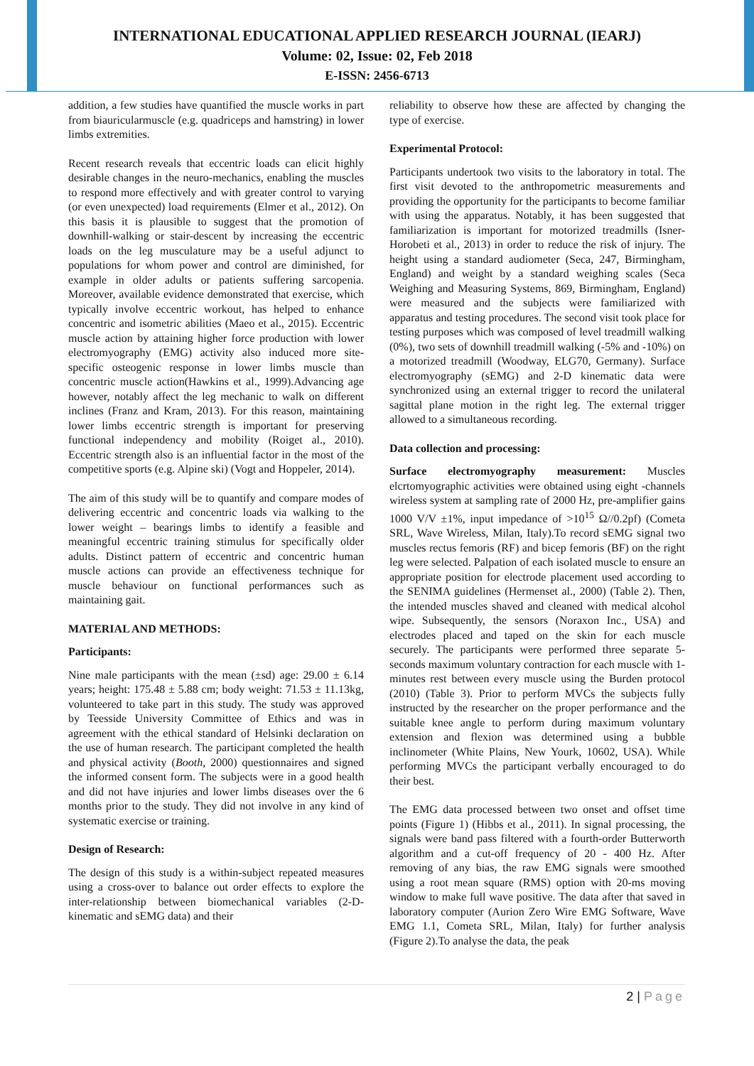INTERNATIONAL EDUCATIONAL APPLIED RESEARCH JOURNAL (IEARJ)
Volume: 02, Issue: 02, Feb 2018
E-ISSN: 2456-6713
addition, a few studies have quantified the muscle works in part from biauricularmuscle (e.g. quadriceps and hamstring) in lower limbs extremities.
Recent research reveals that eccentric loads can elicit highly desirable changes in the neuro-mechanics, enabling the muscles to respond more effectively and with greater control to varying (or even unexpected) load requirements (Elmer et al., 2012). On this basis it is plausible to suggest that the promotion of downhill-walking or stair-descent by increasing the eccentric loads on the leg musculature may be a useful adjunct to populations for whom power and control are diminished, for example in older adults or patients suffering sarcopenia. Moreover, available evidence demonstrated that exercise, which typically involve eccentric workout, has helped to enhance concentric and isometric abilities (Maeo et al., 2015). Eccentric muscle action by attaining higher force production with lower electromyography (EMG) activity also induced more site-specific osteogenic response in lower limbs muscle than concentric muscle action(Hawkins et al., 1999).Advancing age however, notably affect the leg mechanic to walk on different inclines (Franz and Kram, 2013). For this reason, maintaining lower limbs eccentric strength is important for preserving functional independency and mobility (Roiget al., 2010). Eccentric strength also is an influential factor in the most of the competitive sports (e.g. Alpine ski) (Vogt and Hoppeler, 2014).
The aim of this study will be to quantify and compare modes of delivering eccentric and concentric loads via walking to the lower weight – bearings limbs to identify a feasible and meaningful eccentric training stimulus for specifically older adults. Distinct pattern of eccentric and concentric human muscle actions can provide an effectiveness technique for muscle behaviour on functional performances such as maintaining gait.
MATERIAL AND METHODS:
Participants:
Nine male participants with the mean (±sd) age: 29.00 ± 6.14 years; height: 175.48 ± 5.88 cm; body weight: 71.53 ± 11.13kg, volunteered to take part in this study. The study was approved by Teesside University Committee of Ethics and was in agreement with the ethical standard of Helsinki declaration on the use of human research. The participant completed the health and physical activity (Booth, 2000) questionnaires and signed the informed consent form. The subjects were in a good health and did not have injuries and lower limbs diseases over the 6 months prior to the study. They did not involve in any kind of systematic exercise or training.
Design of Research:
The design of this study is a within-subject repeated measures using a cross-over to balance out order effects to explore the inter-relationship between biomechanical variables (2-D-kinematic and sEMG data) and their
reliability to observe how these are affected by changing the type of exercise.
Experimental Protocol:
Participants undertook two visits to the laboratory in total. The first visit devoted to the anthropometric measurements and providing the opportunity for the participants to become familiar with using the apparatus. Notably, it has been suggested that familiarization is important for motorized treadmills (Isner-Horobeti et al., 2013) in order to reduce the risk of injury. The height using a standard audiometer (Seca, 247, Birmingham, England) and weight by a standard weighing scales (Seca Weighing and Measuring Systems, 869, Birmingham, England) were measured and the subjects were familiarized with apparatus and testing procedures. The second visit took place for testing purposes which was composed of level treadmill walking (0%), two sets of downhill treadmill walking (-5% and -10%) on a motorized treadmill (Woodway, ELG70, Germany). Surface electromyography (sEMG) and 2-D kinematic data were synchronized using an external trigger to record the unilateral sagittal plane motion in the right leg. The external trigger allowed to a simultaneous recording.
Data collection and processing:
Surface electromyography measurement: Muscles elcrtomyographic activities were obtained using eight -channels wireless system at sampling rate of 2000 Hz, pre-amplifier gains 1000 V/V ±1%, input impedance of >10<sup>15</sup> Ω//0.2pf) (Cometa SRL, Wave Wireless, Milan, Italy).To record sEMG signal two muscles rectus femoris (RF) and bicep femoris (BF) on the right leg were selected. Palpation of each isolated muscle to ensure an appropriate position for electrode placement used according to the SENIMA guidelines (Hermenset al., 2000) (Table 2). Then, the intended muscles shaved and cleaned with medical alcohol wipe. Subsequently, the sensors (Noraxon Inc., USA) and electrodes placed and taped on the skin for each muscle securely. The participants were performed three separate 5-seconds maximum voluntary contraction for each muscle with 1-minutes rest between every muscle using the Burden protocol (2010) (Table 3). Prior to perform MVCs the subjects fully instructed by the researcher on the proper performance and the suitable knee angle to perform during maximum voluntary extension and flexion was determined using a bubble inclinometer (White Plains, New Yourk, 10602, USA). While performing MVCs the participant verbally encouraged to do their best.
The EMG data processed between two onset and offset time points (Figure 1) (Hibbs et al., 2011). In signal processing, the signals were band pass filtered with a fourth-order Butterworth algorithm and a cut-off frequency of 20 - 400 Hz. After removing of any bias, the raw EMG signals were smoothed using a root mean square (RMS) option with 20-ms moving window to make full wave positive. The data after that saved in laboratory computer (Aurion Zero Wire EMG Software, Wave EMG 1.1, Cometa SRL, Milan, Italy) for further analysis (Figure 2).To analyse the data, the peak
2 | Page